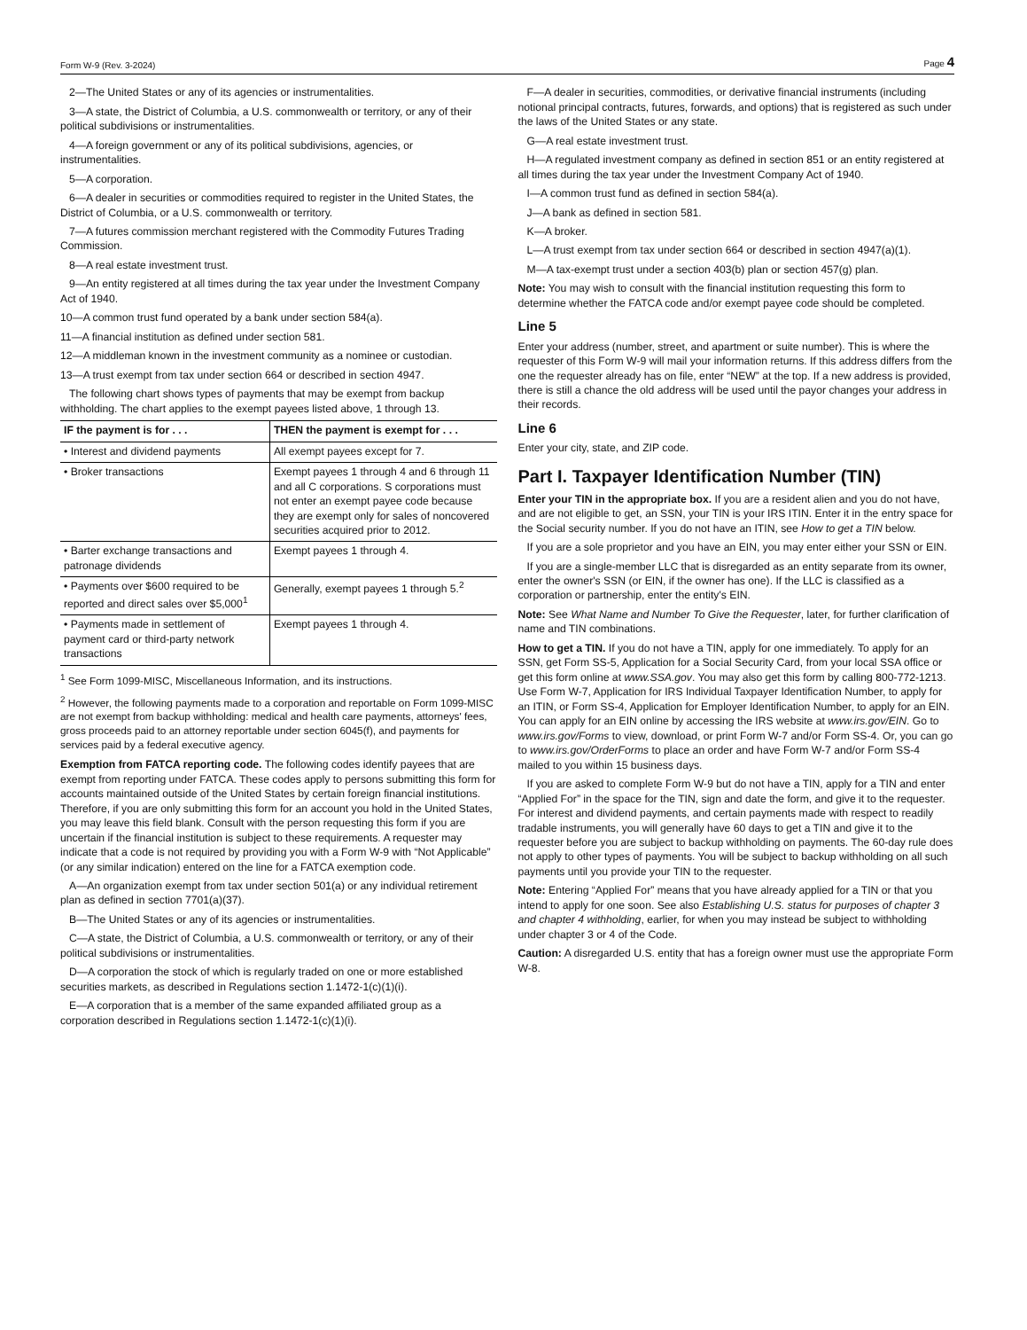Form W-9 (Rev. 3-2024) Page 4
2—The United States or any of its agencies or instrumentalities.
3—A state, the District of Columbia, a U.S. commonwealth or territory, or any of their political subdivisions or instrumentalities.
4—A foreign government or any of its political subdivisions, agencies, or instrumentalities.
5—A corporation.
6—A dealer in securities or commodities required to register in the United States, the District of Columbia, or a U.S. commonwealth or territory.
7—A futures commission merchant registered with the Commodity Futures Trading Commission.
8—A real estate investment trust.
9—An entity registered at all times during the tax year under the Investment Company Act of 1940.
10—A common trust fund operated by a bank under section 584(a).
11—A financial institution as defined under section 581.
12—A middleman known in the investment community as a nominee or custodian.
13—A trust exempt from tax under section 664 or described in section 4947.
The following chart shows types of payments that may be exempt from backup withholding. The chart applies to the exempt payees listed above, 1 through 13.
| IF the payment is for . . . | THEN the payment is exempt for . . . |
| --- | --- |
| • Interest and dividend payments | All exempt payees except for 7. |
| • Broker transactions | Exempt payees 1 through 4 and 6 through 11 and all C corporations. S corporations must not enter an exempt payee code because they are exempt only for sales of noncovered securities acquired prior to 2012. |
| • Barter exchange transactions and patronage dividends | Exempt payees 1 through 4. |
| • Payments over $600 required to be reported and direct sales over $5,000<sup>1</sup> | Generally, exempt payees 1 through 5.<sup>2</sup> |
| • Payments made in settlement of payment card or third-party network transactions | Exempt payees 1 through 4. |
<sup>1</sup> See Form 1099-MISC, Miscellaneous Information, and its instructions.
<sup>2</sup> However, the following payments made to a corporation and reportable on Form 1099-MISC are not exempt from backup withholding: medical and health care payments, attorneys' fees, gross proceeds paid to an attorney reportable under section 6045(f), and payments for services paid by a federal executive agency.
Exemption from FATCA reporting code. The following codes identify payees that are exempt from reporting under FATCA. These codes apply to persons submitting this form for accounts maintained outside of the United States by certain foreign financial institutions. Therefore, if you are only submitting this form for an account you hold in the United States, you may leave this field blank. Consult with the person requesting this form if you are uncertain if the financial institution is subject to these requirements. A requester may indicate that a code is not required by providing you with a Form W-9 with “Not Applicable” (or any similar indication) entered on the line for a FATCA exemption code.
A—An organization exempt from tax under section 501(a) or any individual retirement plan as defined in section 7701(a)(37).
B—The United States or any of its agencies or instrumentalities.
C—A state, the District of Columbia, a U.S. commonwealth or territory, or any of their political subdivisions or instrumentalities.
D—A corporation the stock of which is regularly traded on one or more established securities markets, as described in Regulations section 1.1472-1(c)(1)(i).
E—A corporation that is a member of the same expanded affiliated group as a corporation described in Regulations section 1.1472-1(c)(1)(i).
F—A dealer in securities, commodities, or derivative financial instruments (including notional principal contracts, futures, forwards, and options) that is registered as such under the laws of the United States or any state.
G—A real estate investment trust.
H—A regulated investment company as defined in section 851 or an entity registered at all times during the tax year under the Investment Company Act of 1940.
I—A common trust fund as defined in section 584(a).
J—A bank as defined in section 581.
K—A broker.
L—A trust exempt from tax under section 664 or described in section 4947(a)(1).
M—A tax-exempt trust under a section 403(b) plan or section 457(g) plan.
Note: You may wish to consult with the financial institution requesting this form to determine whether the FATCA code and/or exempt payee code should be completed.
Line 5
Enter your address (number, street, and apartment or suite number). This is where the requester of this Form W-9 will mail your information returns. If this address differs from the one the requester already has on file, enter “NEW” at the top. If a new address is provided, there is still a chance the old address will be used until the payor changes your address in their records.
Line 6
Enter your city, state, and ZIP code.
Part I. Taxpayer Identification Number (TIN)
Enter your TIN in the appropriate box. If you are a resident alien and you do not have, and are not eligible to get, an SSN, your TIN is your IRS ITIN. Enter it in the entry space for the Social security number. If you do not have an ITIN, see How to get a TIN below.
If you are a sole proprietor and you have an EIN, you may enter either your SSN or EIN.
If you are a single-member LLC that is disregarded as an entity separate from its owner, enter the owner's SSN (or EIN, if the owner has one). If the LLC is classified as a corporation or partnership, enter the entity's EIN.
Note: See What Name and Number To Give the Requester, later, for further clarification of name and TIN combinations.
How to get a TIN. If you do not have a TIN, apply for one immediately. To apply for an SSN, get Form SS-5, Application for a Social Security Card, from your local SSA office or get this form online at www.SSA.gov. You may also get this form by calling 800-772-1213. Use Form W-7, Application for IRS Individual Taxpayer Identification Number, to apply for an ITIN, or Form SS-4, Application for Employer Identification Number, to apply for an EIN. You can apply for an EIN online by accessing the IRS website at www.irs.gov/EIN. Go to www.irs.gov/Forms to view, download, or print Form W-7 and/or Form SS-4. Or, you can go to www.irs.gov/OrderForms to place an order and have Form W-7 and/or Form SS-4 mailed to you within 15 business days.
If you are asked to complete Form W-9 but do not have a TIN, apply for a TIN and enter “Applied For” in the space for the TIN, sign and date the form, and give it to the requester. For interest and dividend payments, and certain payments made with respect to readily tradable instruments, you will generally have 60 days to get a TIN and give it to the requester before you are subject to backup withholding on payments. The 60-day rule does not apply to other types of payments. You will be subject to backup withholding on all such payments until you provide your TIN to the requester.
Note: Entering “Applied For” means that you have already applied for a TIN or that you intend to apply for one soon. See also Establishing U.S. status for purposes of chapter 3 and chapter 4 withholding, earlier, for when you may instead be subject to withholding under chapter 3 or 4 of the Code.
Caution: A disregarded U.S. entity that has a foreign owner must use the appropriate Form W-8.